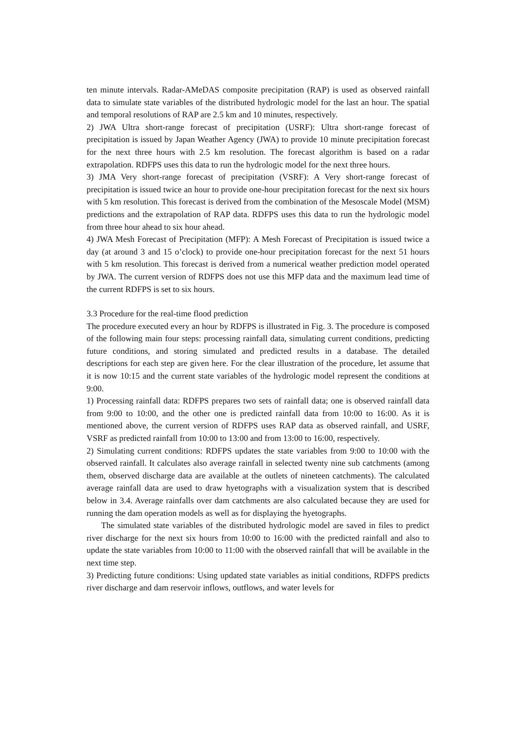ten minute intervals. Radar-AMeDAS composite precipitation (RAP) is used as observed rainfall data to simulate state variables of the distributed hydrologic model for the last an hour. The spatial and temporal resolutions of RAP are 2.5 km and 10 minutes, respectively.
2) JWA Ultra short-range forecast of precipitation (USRF): Ultra short-range forecast of precipitation is issued by Japan Weather Agency (JWA) to provide 10 minute precipitation forecast for the next three hours with 2.5 km resolution. The forecast algorithm is based on a radar extrapolation. RDFPS uses this data to run the hydrologic model for the next three hours.
3) JMA Very short-range forecast of precipitation (VSRF): A Very short-range forecast of precipitation is issued twice an hour to provide one-hour precipitation forecast for the next six hours with 5 km resolution. This forecast is derived from the combination of the Mesoscale Model (MSM) predictions and the extrapolation of RAP data. RDFPS uses this data to run the hydrologic model from three hour ahead to six hour ahead.
4) JWA Mesh Forecast of Precipitation (MFP): A Mesh Forecast of Precipitation is issued twice a day (at around 3 and 15 o’clock) to provide one-hour precipitation forecast for the next 51 hours with 5 km resolution. This forecast is derived from a numerical weather prediction model operated by JWA. The current version of RDFPS does not use this MFP data and the maximum lead time of the current RDFPS is set to six hours.
3.3 Procedure for the real-time flood prediction
The procedure executed every an hour by RDFPS is illustrated in Fig. 3. The procedure is composed of the following main four steps: processing rainfall data, simulating current conditions, predicting future conditions, and storing simulated and predicted results in a database. The detailed descriptions for each step are given here. For the clear illustration of the procedure, let assume that it is now 10:15 and the current state variables of the hydrologic model represent the conditions at 9:00.
1) Processing rainfall data: RDFPS prepares two sets of rainfall data; one is observed rainfall data from 9:00 to 10:00, and the other one is predicted rainfall data from 10:00 to 16:00. As it is mentioned above, the current version of RDFPS uses RAP data as observed rainfall, and USRF, VSRF as predicted rainfall from 10:00 to 13:00 and from 13:00 to 16:00, respectively.
2) Simulating current conditions: RDFPS updates the state variables from 9:00 to 10:00 with the observed rainfall. It calculates also average rainfall in selected twenty nine sub catchments (among them, observed discharge data are available at the outlets of nineteen catchments). The calculated average rainfall data are used to draw hyetographs with a visualization system that is described below in 3.4. Average rainfalls over dam catchments are also calculated because they are used for running the dam operation models as well as for displaying the hyetographs.
The simulated state variables of the distributed hydrologic model are saved in files to predict river discharge for the next six hours from 10:00 to 16:00 with the predicted rainfall and also to update the state variables from 10:00 to 11:00 with the observed rainfall that will be available in the next time step.
3) Predicting future conditions: Using updated state variables as initial conditions, RDFPS predicts river discharge and dam reservoir inflows, outflows, and water levels for